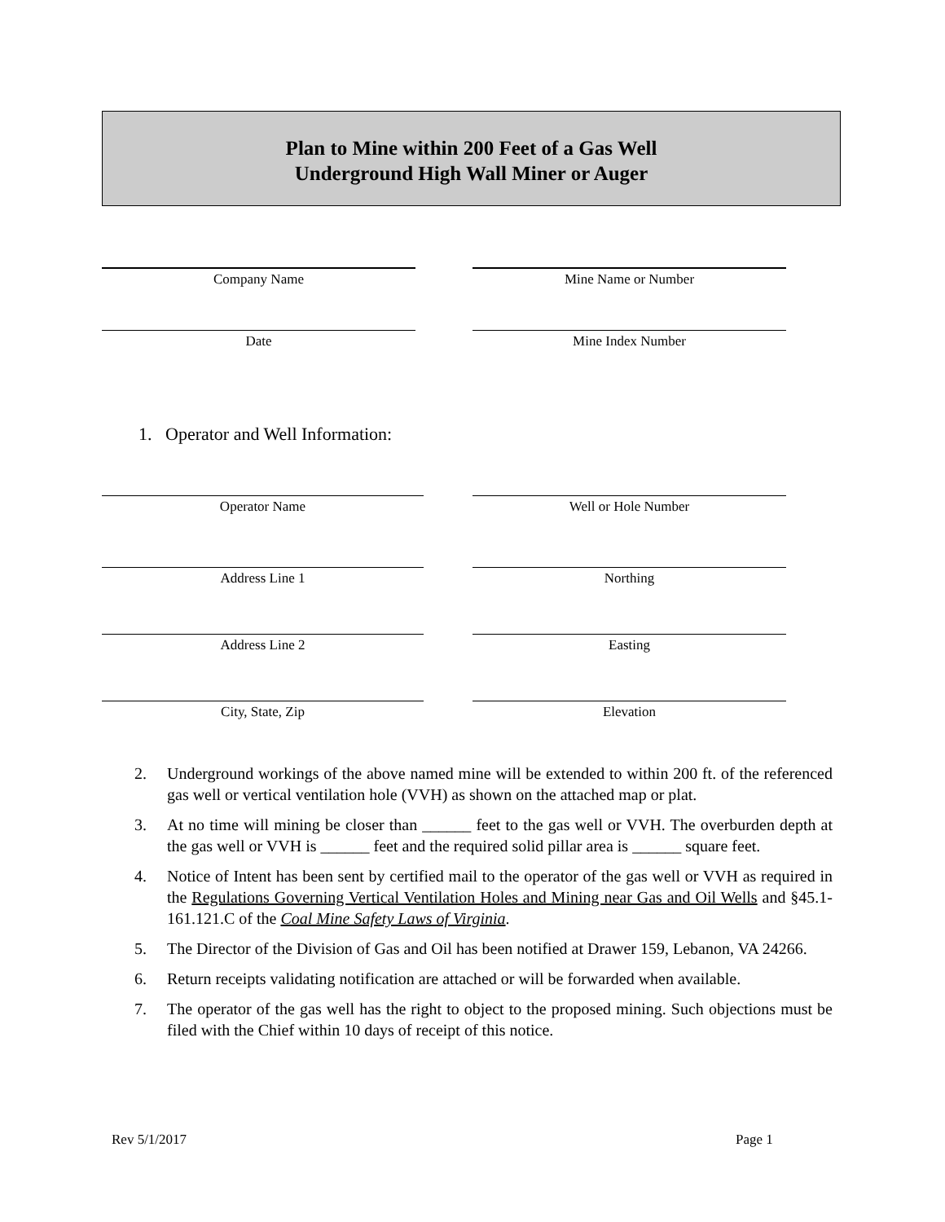Plan to Mine within 200 Feet of a Gas Well
Underground High Wall Miner or Auger
Company Name Mine Name or Number
Date Mine Index Number
1. Operator and Well Information:
Operator Name Well or Hole Number
Address Line 1 Northing
Address Line 2 Easting
City, State, Zip Elevation
2. Underground workings of the above named mine will be extended to within 200 ft. of the referenced gas well or vertical ventilation hole (VVH) as shown on the attached map or plat.
3. At no time will mining be closer than ______ feet to the gas well or VVH. The overburden depth at the gas well or VVH is ______ feet and the required solid pillar area is ______ square feet.
4. Notice of Intent has been sent by certified mail to the operator of the gas well or VVH as required in the Regulations Governing Vertical Ventilation Holes and Mining near Gas and Oil Wells and §45.1-161.121.C of the Coal Mine Safety Laws of Virginia.
5. The Director of the Division of Gas and Oil has been notified at Drawer 159, Lebanon, VA 24266.
6. Return receipts validating notification are attached or will be forwarded when available.
7. The operator of the gas well has the right to object to the proposed mining. Such objections must be filed with the Chief within 10 days of receipt of this notice.
Rev 5/1/2017 Page 1